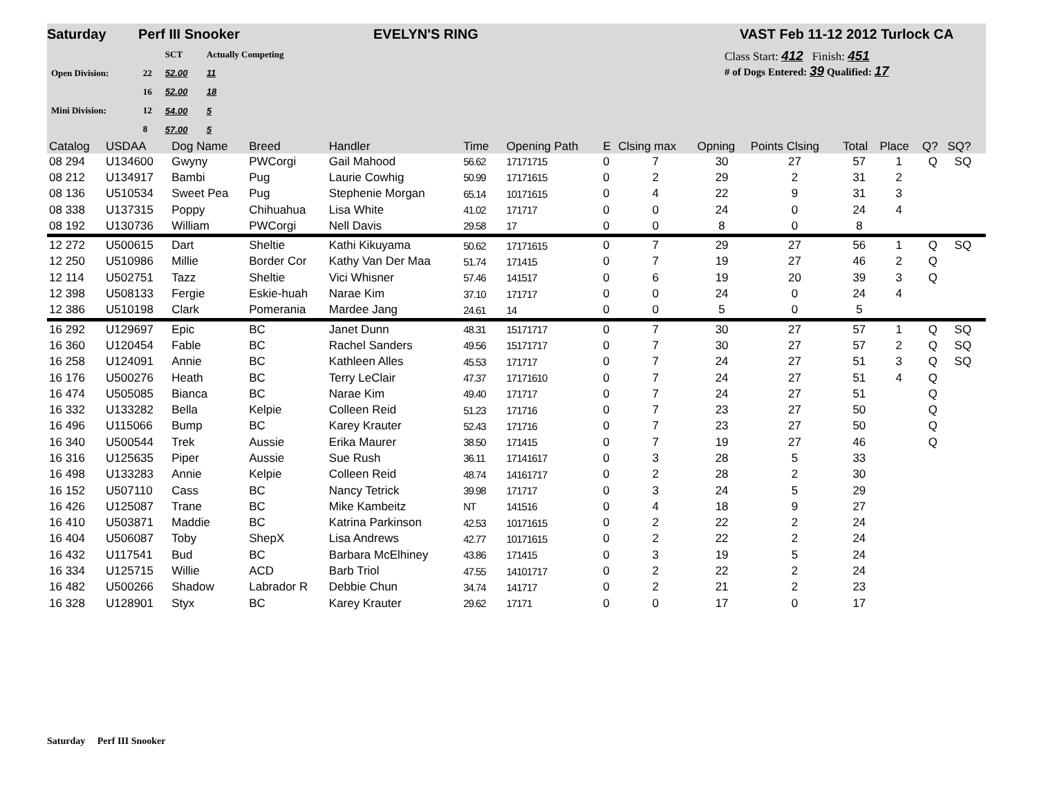Saturday Perf III Snooker EVELYN'S RING VAST Feb 11-12 2012 Turlock CA
| | | SCT | Actually Competing |
| Open Division: | 22 | 52.00 | 11 |
| | 16 | 52.00 | 18 |
| Mini Division: | 12 | 54.00 | 5 |
| | 8 | 57.00 | 5 |
Class Start: 412 Finish: 451
# of Dogs Entered: 39 Qualified: 17
| Catalog | USDAA | Dog Name | Breed | Handler | Time | | Opening Path | E | Clsing max | Opning | Points Clsing | Total | Place | Q? | SQ? | |
| --- | --- | --- | --- | --- | --- | --- | --- | --- | --- | --- | --- | --- | --- | --- | --- | --- |
| 08 294 | U134600 | Gwyny | PWCorgi | Gail Mahood | 56.62 | | 17171715 | 0 | 7 | 30 | 27 | 57 | 1 | Q | SQ | |
| 08 212 | U134917 | Bambi | Pug | Laurie Cowhig | 50.99 | | 17171615 | 0 | 2 | 29 | 2 | 31 | 2 | | | |
| 08 136 | U510534 | Sweet Pea | Pug | Stephenie Morgan | 65.14 | | 10171615 | 0 | 4 | 22 | 9 | 31 | 3 | | | |
| 08 338 | U137315 | Poppy | Chihuahua | Lisa White | 41.02 | | 171717 | 0 | 0 | 24 | 0 | 24 | 4 | | | |
| 08 192 | U130736 | William | PWCorgi | Nell Davis | 29.58 | | 17 | 0 | 0 | 8 | 0 | 8 | | | | |
| 12 272 | U500615 | Dart | Sheltie | Kathi Kikuyama | 50.62 | | 17171615 | 0 | 7 | 29 | 27 | 56 | 1 | Q | SQ | |
| 12 250 | U510986 | Millie | Border Cor | Kathy Van Der Maa | 51.74 | | 171415 | 0 | 7 | 19 | 27 | 46 | 2 | Q | | |
| 12 114 | U502751 | Tazz | Sheltie | Vici Whisner | 57.46 | | 141517 | 0 | 6 | 19 | 20 | 39 | 3 | Q | | |
| 12 398 | U508133 | Fergie | Eskie-huah | Narae Kim | 37.10 | | 171717 | 0 | 0 | 24 | 0 | 24 | 4 | | | |
| 12 386 | U510198 | Clark | Pomerania | Mardee Jang | 24.61 | | 14 | 0 | 0 | 5 | 0 | 5 | | | | |
| 16 292 | U129697 | Epic | BC | Janet Dunn | 48.31 | | 15171717 | 0 | 7 | 30 | 27 | 57 | 1 | Q | SQ | |
| 16 360 | U120454 | Fable | BC | Rachel Sanders | 49.56 | | 15171717 | 0 | 7 | 30 | 27 | 57 | 2 | Q | SQ | |
| 16 258 | U124091 | Annie | BC | Kathleen Alles | 45.53 | | 171717 | 0 | 7 | 24 | 27 | 51 | 3 | Q | SQ | |
| 16 176 | U500276 | Heath | BC | Terry LeClair | 47.37 | | 17171610 | 0 | 7 | 24 | 27 | 51 | 4 | Q | | |
| 16 474 | U505085 | Bianca | BC | Narae Kim | 49.40 | | 171717 | 0 | 7 | 24 | 27 | 51 | | Q | | |
| 16 332 | U133282 | Bella | Kelpie | Colleen Reid | 51.23 | | 171716 | 0 | 7 | 23 | 27 | 50 | | Q | | |
| 16 496 | U115066 | Bump | BC | Karey Krauter | 52.43 | | 171716 | 0 | 7 | 23 | 27 | 50 | | Q | | |
| 16 340 | U500544 | Trek | Aussie | Erika Maurer | 38.50 | | 171415 | 0 | 7 | 19 | 27 | 46 | | Q | | |
| 16 316 | U125635 | Piper | Aussie | Sue Rush | 36.11 | | 17141617 | 0 | 3 | 28 | 5 | 33 | | | | |
| 16 498 | U133283 | Annie | Kelpie | Colleen Reid | 48.74 | | 14161717 | 0 | 2 | 28 | 2 | 30 | | | | |
| 16 152 | U507110 | Cass | BC | Nancy Tetrick | 39.98 | | 171717 | 0 | 3 | 24 | 5 | 29 | | | | |
| 16 426 | U125087 | Trane | BC | Mike Kambeitz | NT | | 141516 | 0 | 4 | 18 | 9 | 27 | | | | |
| 16 410 | U503871 | Maddie | BC | Katrina Parkinson | 42.53 | | 10171615 | 0 | 2 | 22 | 2 | 24 | | | | |
| 16 404 | U506087 | Toby | ShepX | Lisa Andrews | 42.77 | | 10171615 | 0 | 2 | 22 | 2 | 24 | | | | |
| 16 432 | U117541 | Bud | BC | Barbara McElhiney | 43.86 | | 171415 | 0 | 3 | 19 | 5 | 24 | | | | |
| 16 334 | U125715 | Willie | ACD | Barb Triol | 47.55 | | 14101717 | 0 | 2 | 22 | 2 | 24 | | | | |
| 16 482 | U500266 | Shadow | Labrador R | Debbie Chun | 34.74 | | 141717 | 0 | 2 | 21 | 2 | 23 | | | | |
| 16 328 | U128901 | Styx | BC | Karey Krauter | 29.62 | | 17171 | 0 | 0 | 17 | 0 | 17 | | | | |
Saturday Perf III Snooker